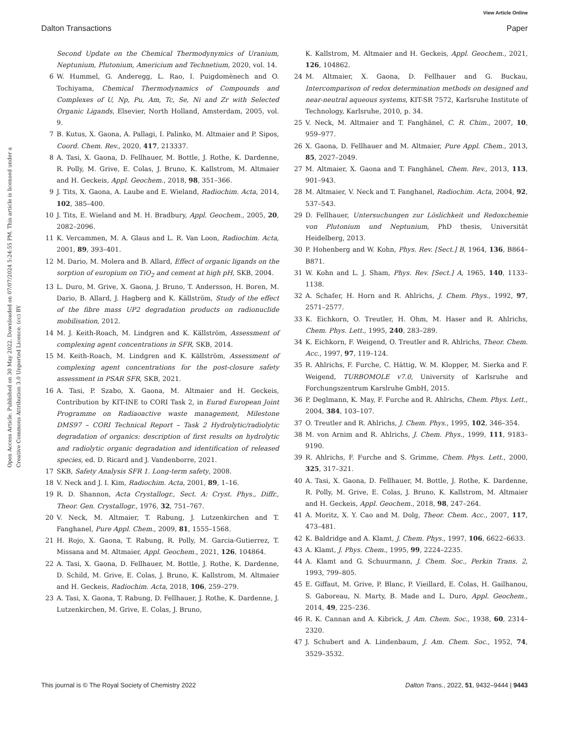View Article Online
Dalton Transactions Paper
Open Access Article. Published on 30 May 2022. Downloaded on 07/07/2024 5:24:55 PM. This article is licensed under a Creative Commons Attribution 3.0 Unported Licence. (cc) BY
Second Update on the Chemical Thermodynymics of Uranium, Neptunium, Plutonium, Americium and Technetium, 2020, vol. 14.
6 W. Hummel, G. Anderegg, L. Rao, I. Puigdomènech and O. Tochiyama, Chemical Thermodynamics of Compounds and Complexes of U, Np, Pu, Am, Tc, Se, Ni and Zr with Selected Organic Ligands, Elsevier, North Holland, Amsterdam, 2005, vol. 9.
7 B. Kutus, X. Gaona, A. Pallagi, I. Palinko, M. Altmaier and P. Sipos, Coord. Chem. Rev., 2020, 417, 213337.
8 A. Tasi, X. Gaona, D. Fellhauer, M. Bottle, J. Rothe, K. Dardenne, R. Polly, M. Grive, E. Colas, J. Bruno, K. Kallstrom, M. Altmaier and H. Geckeis, Appl. Geochem., 2018, 98, 351–366.
9 J. Tits, X. Gaona, A. Laube and E. Wieland, Radiochim. Acta, 2014, 102, 385–400.
10 J. Tits, E. Wieland and M. H. Bradbury, Appl. Geochem., 2005, 20, 2082–2096.
11 K. Vercammen, M. A. Glaus and L. R. Van Loon, Radiochim. Acta, 2001, 89, 393–401.
12 M. Dario, M. Molera and B. Allard, Effect of organic ligands on the sorption of europium on TiO<sub>2</sub> and cement at high pH, SKB, 2004.
13 L. Duro, M. Grive, X. Gaona, J. Bruno, T. Andersson, H. Boren, M. Dario, B. Allard, J. Hagberg and K. Källström, Study of the effect of the fibre mass UP2 degradation products on radionuclide mobilisation, 2012.
14 M. J. Keith-Roach, M. Lindgren and K. Källström, Assessment of complexing agent concentrations in SFR, SKB, 2014.
15 M. Keith-Roach, M. Lindgren and K. Källström, Assessment of complexing agent concentrations for the post-closure safety assessment in PSAR SFR, SKB, 2021.
16 A. Tasi, P. Szabo, X. Gaona, M. Altmaier and H. Geckeis, Contribution by KIT-INE to CORI Task 2, in Eurad European Joint Programme on Radiaoactive waste management, Milestone DMS97 – CORI Technical Report – Task 2 Hydrolytic/radiolytic degradation of organics: description of first results on hydrolytic and radiolytic organic degradation and identification of released species, ed. D. Ricard and J. Vandenborre, 2021.
17 SKB, Safety Analysis SFR 1. Long-term safety, 2008.
18 V. Neck and J. I. Kim, Radiochim. Acta, 2001, 89, 1–16.
19 R. D. Shannon, Acta Crystallogr., Sect. A: Cryst. Phys., Diffr., Theor. Gen. Crystallogr., 1976, 32, 751–767.
20 V. Neck, M. Altmaier, T. Rabung, J. Lutzenkirchen and T. Fanghanel, Pure Appl. Chem., 2009, 81, 1555–1568.
21 H. Rojo, X. Gaona, T. Rabung, R. Polly, M. Garcia-Gutierrez, T. Missana and M. Altmaier, Appl. Geochem., 2021, 126, 104864.
22 A. Tasi, X. Gaona, D. Fellhauer, M. Bottle, J. Rothe, K. Dardenne, D. Schild, M. Grive, E. Colas, J. Bruno, K. Kallstrom, M. Altmaier and H. Geckeis, Radiochim. Acta, 2018, 106, 259–279.
23 A. Tasi, X. Gaona, T. Rabung, D. Fellhauer, J. Rothe, K. Dardenne, J. Lutzenkirchen, M. Grive, E. Colas, J. Bruno,
K. Kallstrom, M. Altmaier and H. Geckeis, Appl. Geochem., 2021, 126, 104862.
24 M. Altmaier, X. Gaona, D. Fellhauer and G. Buckau, Intercomparison of redox determination methods on designed and near-neutral aqueous systems, KIT-SR 7572, Karlsruhe Institute of Technology, Karlsruhe, 2010, p. 34.
25 V. Neck, M. Altmaier and T. Fanghänel, C. R. Chim., 2007, 10, 959–977.
26 X. Gaona, D. Fellhauer and M. Altmaier, Pure Appl. Chem., 2013, 85, 2027–2049.
27 M. Altmaier, X. Gaona and T. Fanghänel, Chem. Rev., 2013, 113, 901–943.
28 M. Altmaier, V. Neck and T. Fanghanel, Radiochim. Acta, 2004, 92, 537–543.
29 D. Fellhauer, Untersuchungen zur Löslichkeit und Redoxchemie von Plutonium und Neptunium, PhD thesis, Universität Heidelberg, 2013.
30 P. Hohenberg and W. Kohn, Phys. Rev. [Sect.] B, 1964, 136, B864–B871.
31 W. Kohn and L. J. Sham, Phys. Rev. [Sect.] A, 1965, 140, 1133–1138.
32 A. Schafer, H. Horn and R. Ahlrichs, J. Chem. Phys., 1992, 97, 2571–2577.
33 K. Eichkorn, O. Treutler, H. Ohm, M. Haser and R. Ahlrichs, Chem. Phys. Lett., 1995, 240, 283–289.
34 K. Eichkorn, F. Weigend, O. Treutler and R. Ahlrichs, Theor. Chem. Acc., 1997, 97, 119–124.
35 R. Ahlrichs, F. Furche, C. Hättig, W. M. Klopper, M. Sierka and F. Weigend, TURBOMOLE v7.0, University of Karlsruhe and Forchungszentrum Karslruhe GmbH, 2015.
36 P. Deglmann, K. May, F. Furche and R. Ahlrichs, Chem. Phys. Lett., 2004, 384, 103–107.
37 O. Treutler and R. Ahlrichs, J. Chem. Phys., 1995, 102, 346–354.
38 M. von Arnim and R. Ahlrichs, J. Chem. Phys., 1999, 111, 9183–9190.
39 R. Ahlrichs, F. Furche and S. Grimme, Chem. Phys. Lett., 2000, 325, 317–321.
40 A. Tasi, X. Gaona, D. Fellhauer, M. Bottle, J. Rothe, K. Dardenne, R. Polly, M. Grive, E. Colas, J. Bruno, K. Kallstrom, M. Altmaier and H. Geckeis, Appl. Geochem., 2018, 98, 247–264.
41 A. Moritz, X. Y. Cao and M. Dolg, Theor. Chem. Acc., 2007, 117, 473–481.
42 K. Baldridge and A. Klamt, J. Chem. Phys., 1997, 106, 6622–6633.
43 A. Klamt, J. Phys. Chem., 1995, 99, 2224–2235.
44 A. Klamt and G. Schuurmann, J. Chem. Soc., Perkin Trans. 2, 1993, 799–805.
45 E. Giffaut, M. Grive, P. Blanc, P. Vieillard, E. Colas, H. Gailhanou, S. Gaboreau, N. Marty, B. Made and L. Duro, Appl. Geochem., 2014, 49, 225–236.
46 R. K. Cannan and A. Kibrick, J. Am. Chem. Soc., 1938, 60, 2314–2320.
47 J. Schubert and A. Lindenbaum, J. Am. Chem. Soc., 1952, 74, 3529–3532.
This journal is © The Royal Society of Chemistry 2022 Dalton Trans., 2022, 51, 9432–9444 | 9443